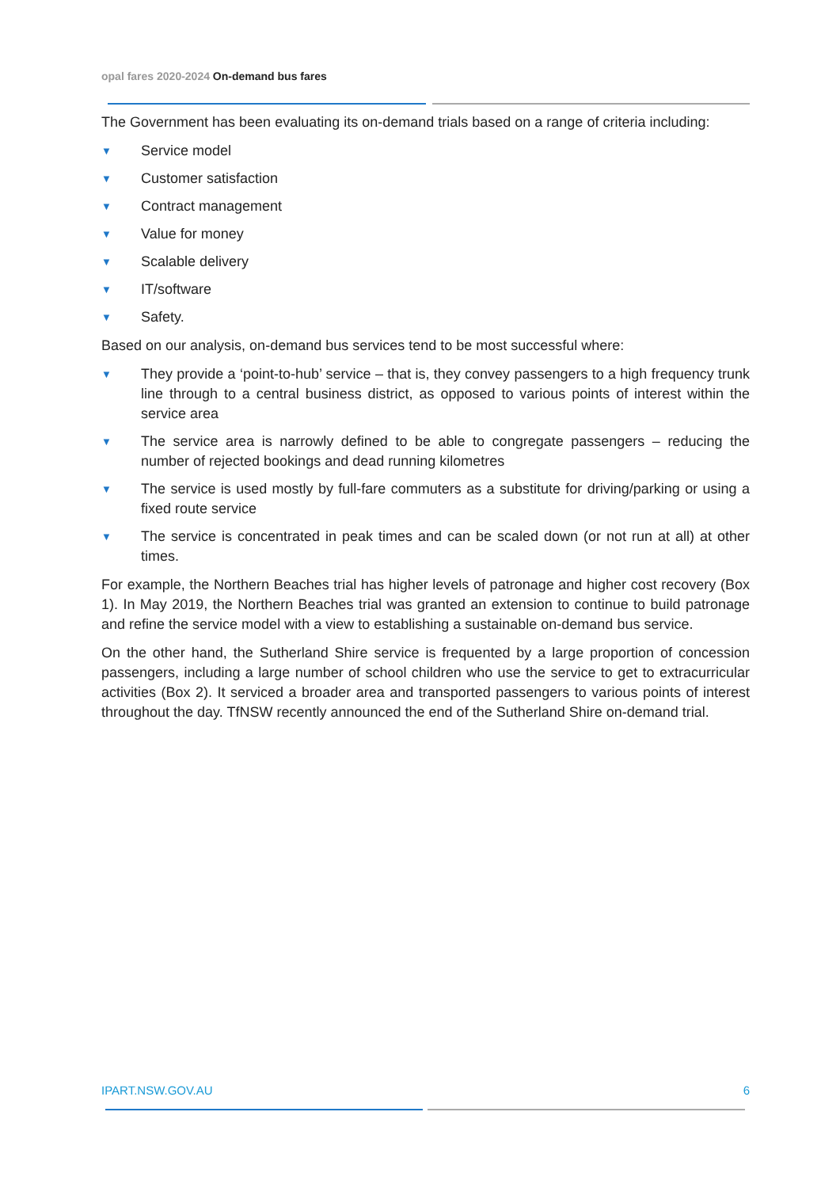opal fares 2020-2024 On-demand bus fares
The Government has been evaluating its on-demand trials based on a range of criteria including:
▼ Service model
▼ Customer satisfaction
▼ Contract management
▼ Value for money
▼ Scalable delivery
▼ IT/software
▼ Safety.
Based on our analysis, on-demand bus services tend to be most successful where:
▼ They provide a ‘point-to-hub’ service – that is, they convey passengers to a high frequency trunk line through to a central business district, as opposed to various points of interest within the service area
▼ The service area is narrowly defined to be able to congregate passengers – reducing the number of rejected bookings and dead running kilometres
▼ The service is used mostly by full-fare commuters as a substitute for driving/parking or using a fixed route service
▼ The service is concentrated in peak times and can be scaled down (or not run at all) at other times.
For example, the Northern Beaches trial has higher levels of patronage and higher cost recovery (Box 1). In May 2019, the Northern Beaches trial was granted an extension to continue to build patronage and refine the service model with a view to establishing a sustainable on-demand bus service.
On the other hand, the Sutherland Shire service is frequented by a large proportion of concession passengers, including a large number of school children who use the service to get to extracurricular activities (Box 2). It serviced a broader area and transported passengers to various points of interest throughout the day. TfNSW recently announced the end of the Sutherland Shire on-demand trial.
IPART.NSW.GOV.AU 6